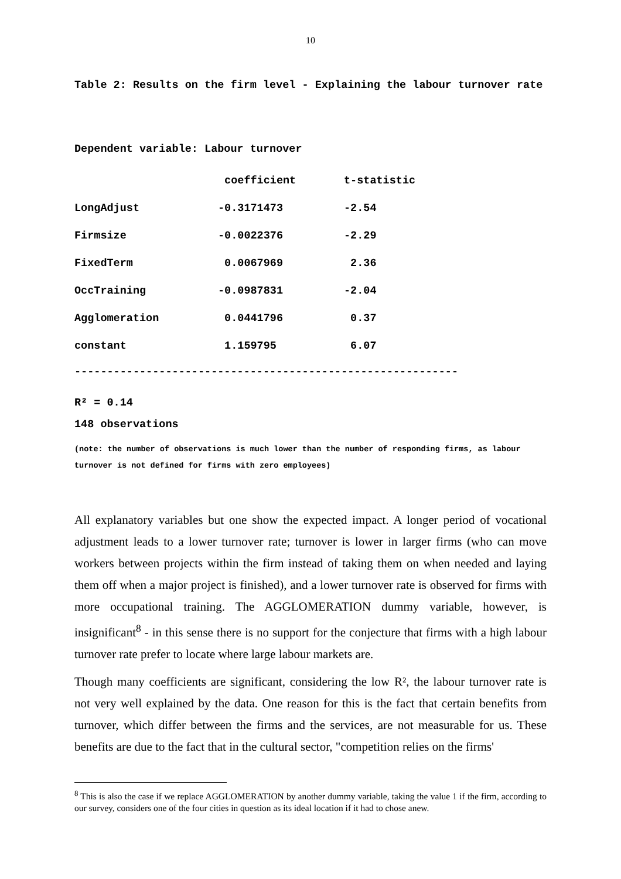10
Table 2: Results on the firm level - Explaining the labour turnover rate
Dependent variable: Labour turnover
| | coefficient | t-statistic |
| --- | --- | --- |
| LongAdjust | -0.3171473 | -2.54 |
| Firmsize | -0.0022376 | -2.29 |
| FixedTerm | 0.0067969 | 2.36 |
| OccTraining | -0.0987831 | -2.04 |
| Agglomeration | 0.0441796 | 0.37 |
| constant | 1.159795 | 6.07 |
-----------------------------------------------------------
R² = 0.14
148 observations
(note: the number of observations is much lower than the number of responding firms, as labour turnover is not defined for firms with zero employees)
All explanatory variables but one show the expected impact. A longer period of vocational adjustment leads to a lower turnover rate; turnover is lower in larger firms (who can move workers between projects within the firm instead of taking them on when needed and laying them off when a major project is finished), and a lower turnover rate is observed for firms with more occupational training. The AGGLOMERATION dummy variable, however, is insignificant<sup>8</sup> - in this sense there is no support for the conjecture that firms with a high labour turnover rate prefer to locate where large labour markets are.
Though many coefficients are significant, considering the low R², the labour turnover rate is not very well explained by the data. One reason for this is the fact that certain benefits from turnover, which differ between the firms and the services, are not measurable for us. These benefits are due to the fact that in the cultural sector, "competition relies on the firms'
<sup>8</sup> This is also the case if we replace AGGLOMERATION by another dummy variable, taking the value 1 if the firm, according to our survey, considers one of the four cities in question as its ideal location if it had to chose anew.